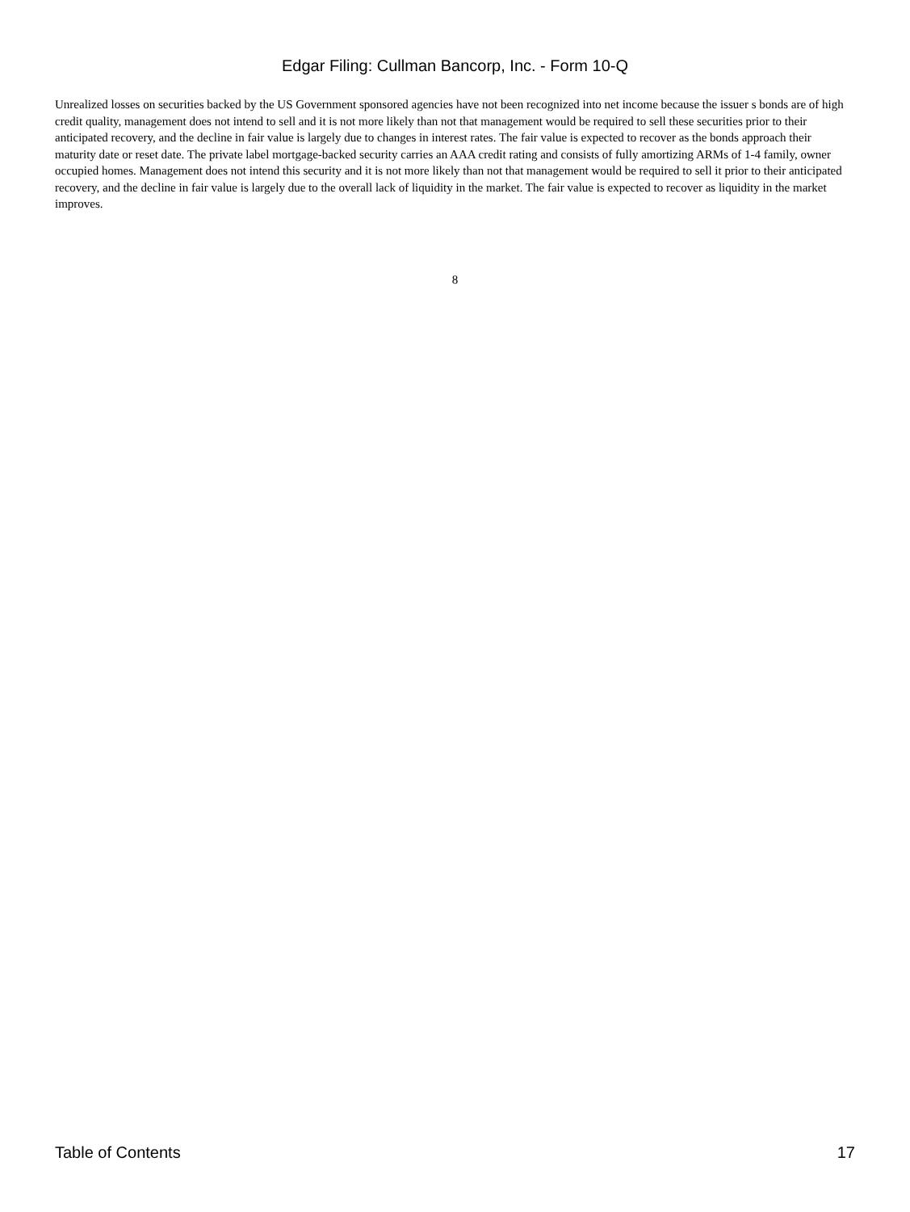Edgar Filing: Cullman Bancorp, Inc. - Form 10-Q
Unrealized losses on securities backed by the US Government sponsored agencies have not been recognized into net income because the issuer s bonds are of high credit quality, management does not intend to sell and it is not more likely than not that management would be required to sell these securities prior to their anticipated recovery, and the decline in fair value is largely due to changes in interest rates. The fair value is expected to recover as the bonds approach their maturity date or reset date. The private label mortgage-backed security carries an AAA credit rating and consists of fully amortizing ARMs of 1-4 family, owner occupied homes. Management does not intend this security and it is not more likely than not that management would be required to sell it prior to their anticipated recovery, and the decline in fair value is largely due to the overall lack of liquidity in the market. The fair value is expected to recover as liquidity in the market improves.
8
Table of Contents 17